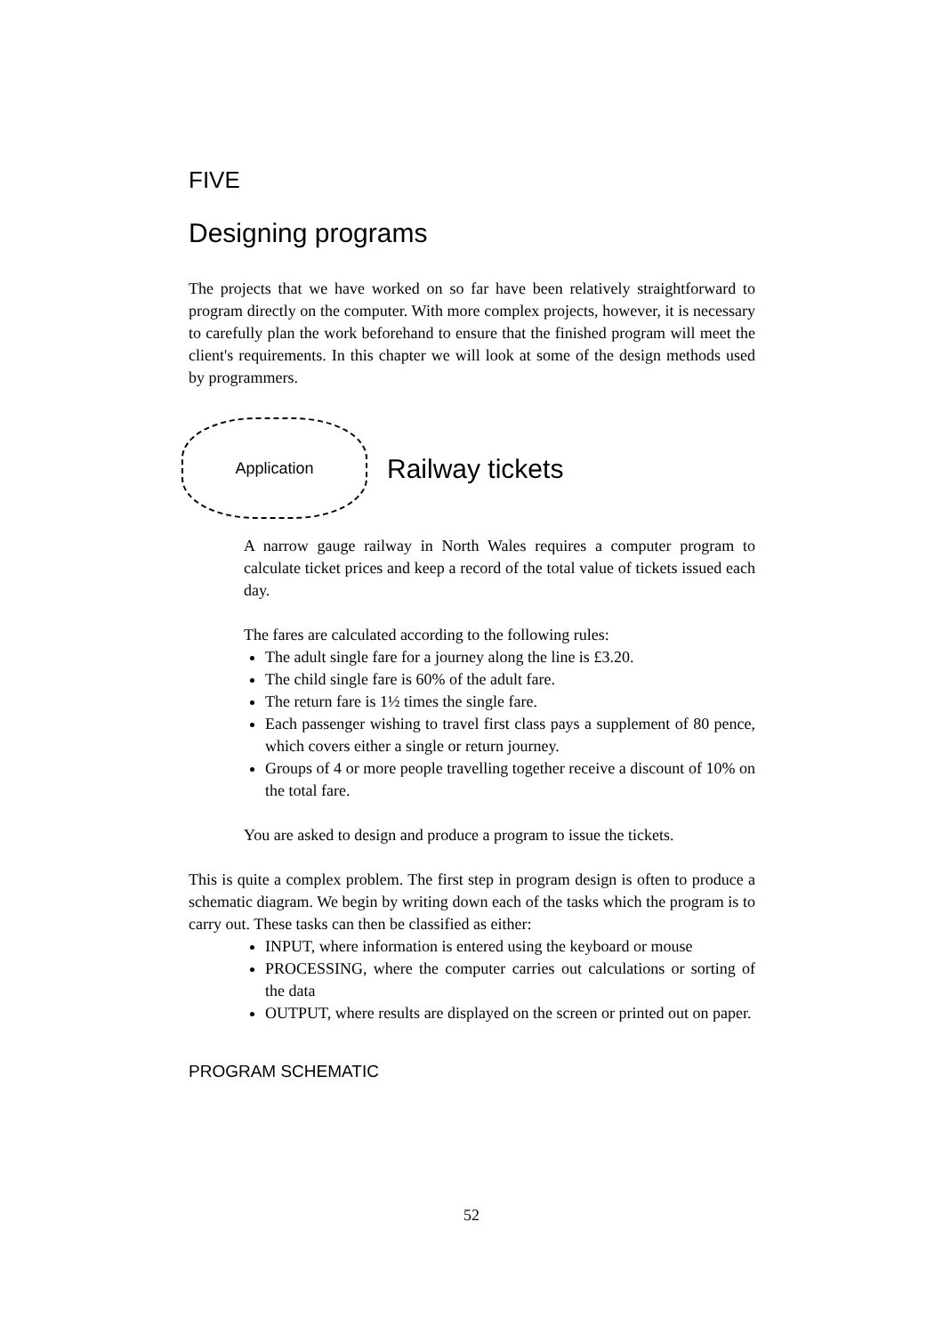FIVE
Designing programs
The projects that we have worked on so far have been relatively straightforward to program directly on the computer. With more complex projects, however, it is necessary to carefully plan the work beforehand to ensure that the finished program will meet the client's requirements. In this chapter we will look at some of the design methods used by programmers.
Application
Railway tickets
A narrow gauge railway in North Wales requires a computer program to calculate ticket prices and keep a record of the total value of tickets issued each day.
The fares are calculated according to the following rules:
The adult single fare for a journey along the line is £3.20.
The child single fare is 60% of the adult fare.
The return fare is 1½ times the single fare.
Each passenger wishing to travel first class pays a supplement of 80 pence, which covers either a single or return journey.
Groups of 4 or more people travelling together receive a discount of 10% on the total fare.
You are asked to design and produce a program to issue the tickets.
This is quite a complex problem. The first step in program design is often to produce a schematic diagram. We begin by writing down each of the tasks which the program is to carry out. These tasks can then be classified as either:
INPUT, where information is entered using the keyboard or mouse
PROCESSING, where the computer carries out calculations or sorting of the data
OUTPUT, where results are displayed on the screen or printed out on paper.
PROGRAM SCHEMATIC
52